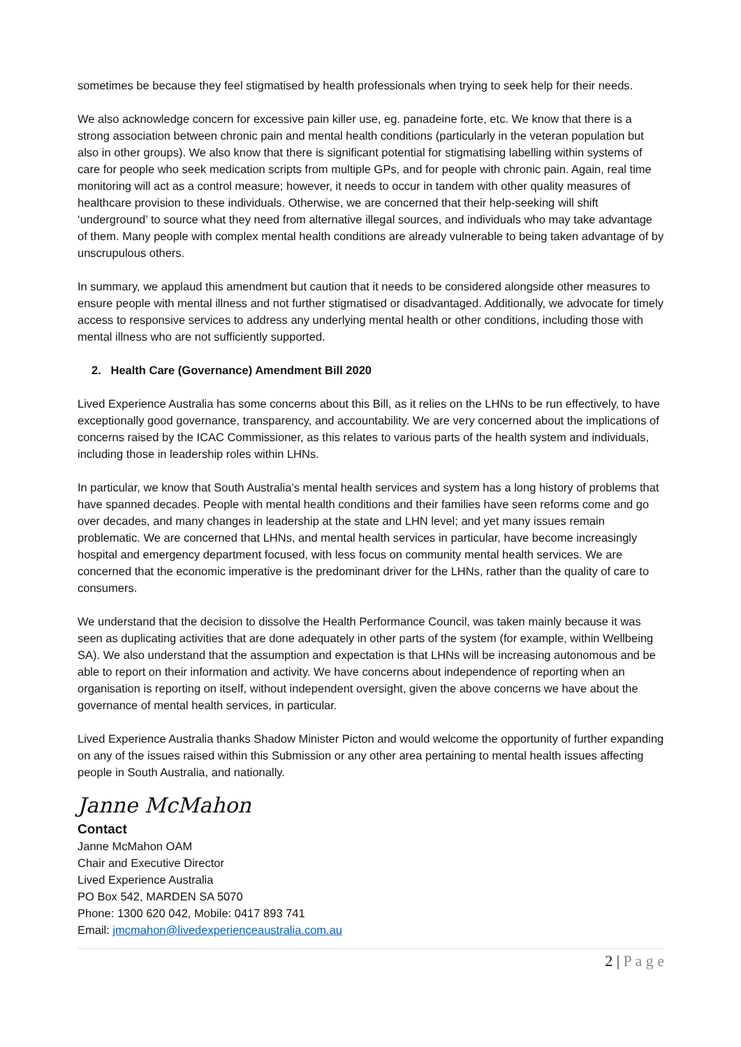sometimes be because they feel stigmatised by health professionals when trying to seek help for their needs.
We also acknowledge concern for excessive pain killer use, eg. panadeine forte, etc. We know that there is a strong association between chronic pain and mental health conditions (particularly in the veteran population but also in other groups). We also know that there is significant potential for stigmatising labelling within systems of care for people who seek medication scripts from multiple GPs, and for people with chronic pain. Again, real time monitoring will act as a control measure; however, it needs to occur in tandem with other quality measures of healthcare provision to these individuals. Otherwise, we are concerned that their help-seeking will shift ‘underground’ to source what they need from alternative illegal sources, and individuals who may take advantage of them. Many people with complex mental health conditions are already vulnerable to being taken advantage of by unscrupulous others.
In summary, we applaud this amendment but caution that it needs to be considered alongside other measures to ensure people with mental illness and not further stigmatised or disadvantaged. Additionally, we advocate for timely access to responsive services to address any underlying mental health or other conditions, including those with mental illness who are not sufficiently supported.
2. Health Care (Governance) Amendment Bill 2020
Lived Experience Australia has some concerns about this Bill, as it relies on the LHNs to be run effectively, to have exceptionally good governance, transparency, and accountability. We are very concerned about the implications of concerns raised by the ICAC Commissioner, as this relates to various parts of the health system and individuals, including those in leadership roles within LHNs.
In particular, we know that South Australia’s mental health services and system has a long history of problems that have spanned decades. People with mental health conditions and their families have seen reforms come and go over decades, and many changes in leadership at the state and LHN level; and yet many issues remain problematic. We are concerned that LHNs, and mental health services in particular, have become increasingly hospital and emergency department focused, with less focus on community mental health services. We are concerned that the economic imperative is the predominant driver for the LHNs, rather than the quality of care to consumers.
We understand that the decision to dissolve the Health Performance Council, was taken mainly because it was seen as duplicating activities that are done adequately in other parts of the system (for example, within Wellbeing SA). We also understand that the assumption and expectation is that LHNs will be increasing autonomous and be able to report on their information and activity. We have concerns about independence of reporting when an organisation is reporting on itself, without independent oversight, given the above concerns we have about the governance of mental health services, in particular.
Lived Experience Australia thanks Shadow Minister Picton and would welcome the opportunity of further expanding on any of the issues raised within this Submission or any other area pertaining to mental health issues affecting people in South Australia, and nationally.
Janne McMahon
Contact
Janne McMahon OAM
Chair and Executive Director
Lived Experience Australia
PO Box 542, MARDEN SA 5070
Phone: 1300 620 042, Mobile: 0417 893 741
Email: jmcmahon@livedexperienceaustralia.com.au
2 | P a g e